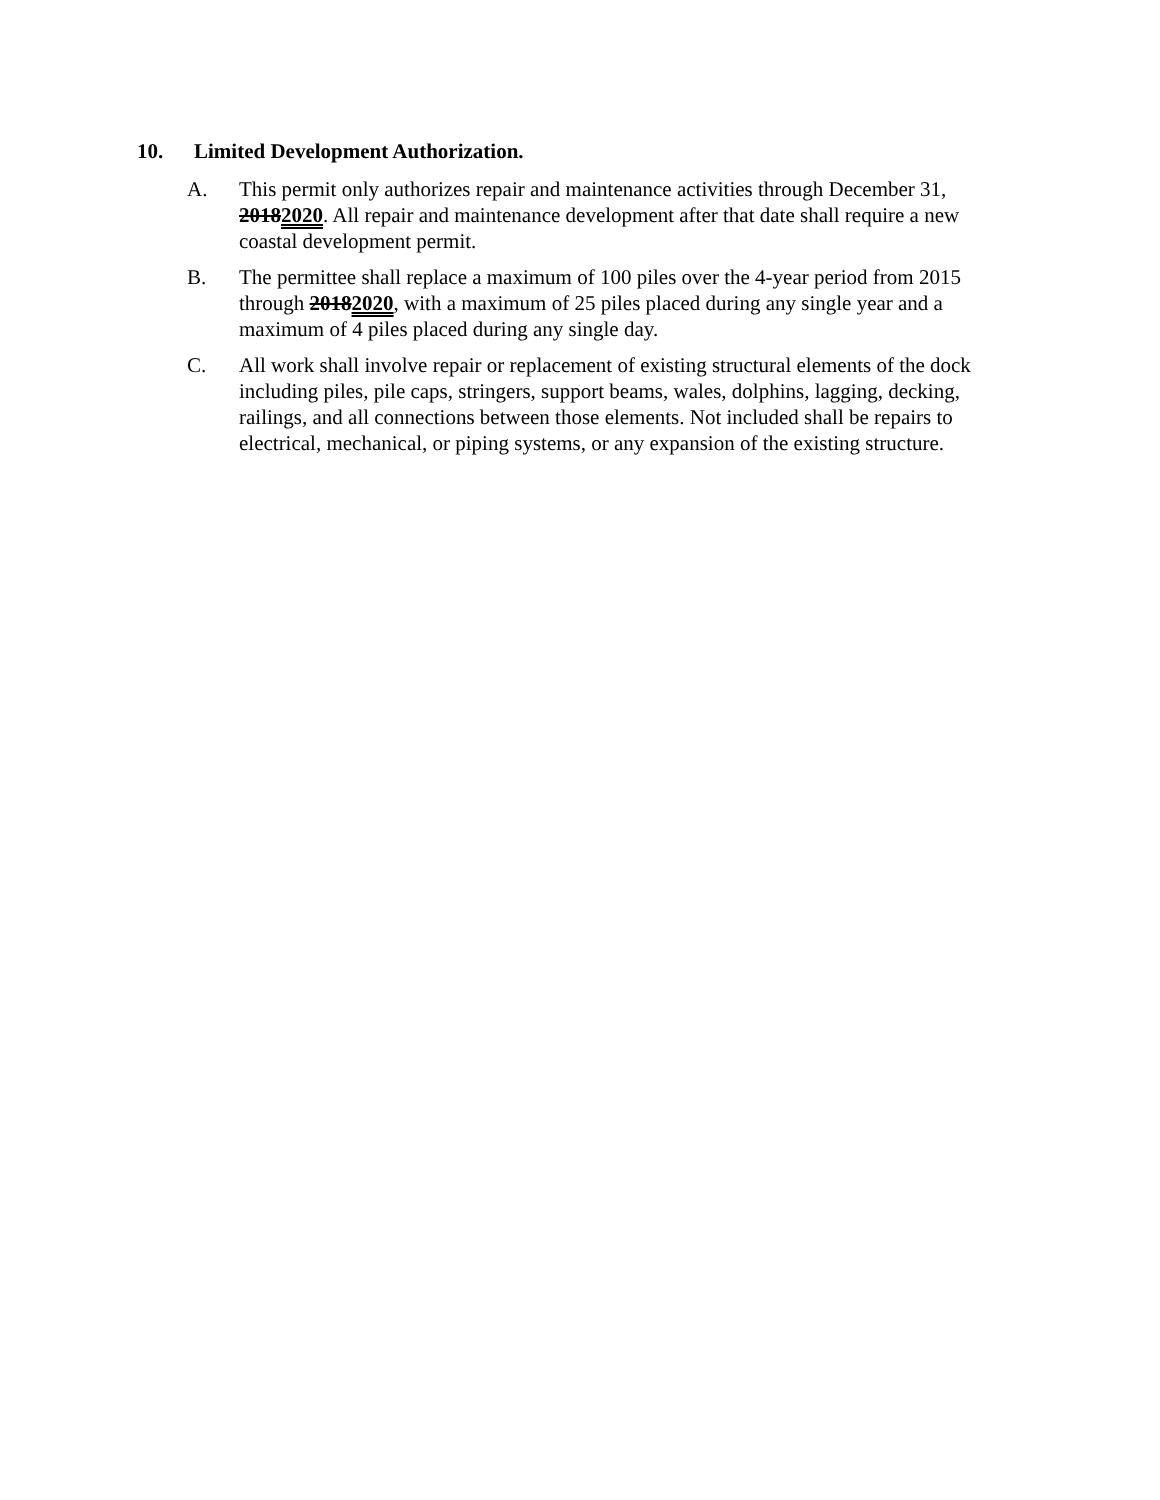10. Limited Development Authorization.
A. This permit only authorizes repair and maintenance activities through December 31, 20182020. All repair and maintenance development after that date shall require a new coastal development permit.
B. The permittee shall replace a maximum of 100 piles over the 4-year period from 2015 through 20182020, with a maximum of 25 piles placed during any single year and a maximum of 4 piles placed during any single day.
C. All work shall involve repair or replacement of existing structural elements of the dock including piles, pile caps, stringers, support beams, wales, dolphins, lagging, decking, railings, and all connections between those elements. Not included shall be repairs to electrical, mechanical, or piping systems, or any expansion of the existing structure.